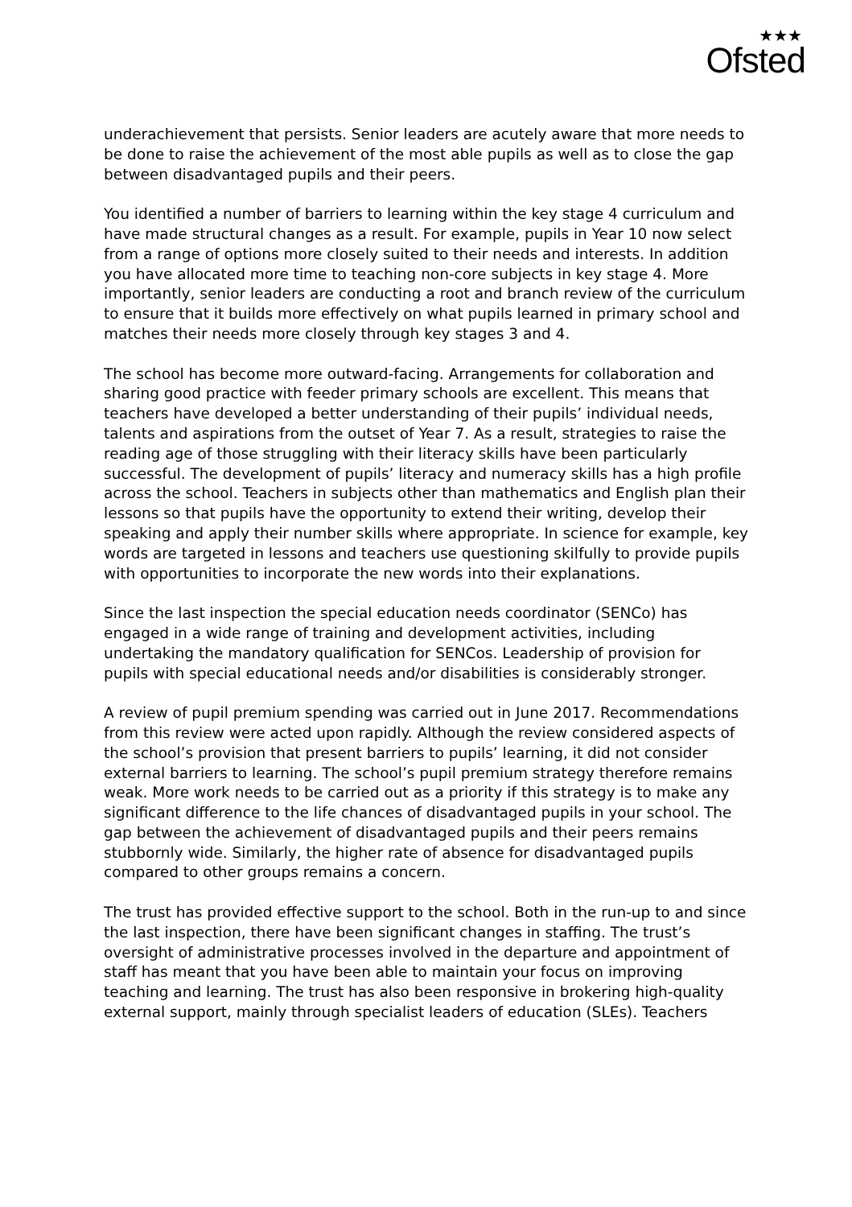★★★
Ofsted
underachievement that persists. Senior leaders are acutely aware that more needs to be done to raise the achievement of the most able pupils as well as to close the gap between disadvantaged pupils and their peers.
You identified a number of barriers to learning within the key stage 4 curriculum and have made structural changes as a result. For example, pupils in Year 10 now select from a range of options more closely suited to their needs and interests. In addition you have allocated more time to teaching non-core subjects in key stage 4. More importantly, senior leaders are conducting a root and branch review of the curriculum to ensure that it builds more effectively on what pupils learned in primary school and matches their needs more closely through key stages 3 and 4.
The school has become more outward-facing. Arrangements for collaboration and sharing good practice with feeder primary schools are excellent. This means that teachers have developed a better understanding of their pupils’ individual needs, talents and aspirations from the outset of Year 7. As a result, strategies to raise the reading age of those struggling with their literacy skills have been particularly successful. The development of pupils’ literacy and numeracy skills has a high profile across the school. Teachers in subjects other than mathematics and English plan their lessons so that pupils have the opportunity to extend their writing, develop their speaking and apply their number skills where appropriate. In science for example, key words are targeted in lessons and teachers use questioning skilfully to provide pupils with opportunities to incorporate the new words into their explanations.
Since the last inspection the special education needs coordinator (SENCo) has engaged in a wide range of training and development activities, including undertaking the mandatory qualification for SENCos. Leadership of provision for pupils with special educational needs and/or disabilities is considerably stronger.
A review of pupil premium spending was carried out in June 2017. Recommendations from this review were acted upon rapidly. Although the review considered aspects of the school’s provision that present barriers to pupils’ learning, it did not consider external barriers to learning. The school’s pupil premium strategy therefore remains weak. More work needs to be carried out as a priority if this strategy is to make any significant difference to the life chances of disadvantaged pupils in your school. The gap between the achievement of disadvantaged pupils and their peers remains stubbornly wide. Similarly, the higher rate of absence for disadvantaged pupils compared to other groups remains a concern.
The trust has provided effective support to the school. Both in the run-up to and since the last inspection, there have been significant changes in staffing. The trust’s oversight of administrative processes involved in the departure and appointment of staff has meant that you have been able to maintain your focus on improving teaching and learning. The trust has also been responsive in brokering high-quality external support, mainly through specialist leaders of education (SLEs). Teachers